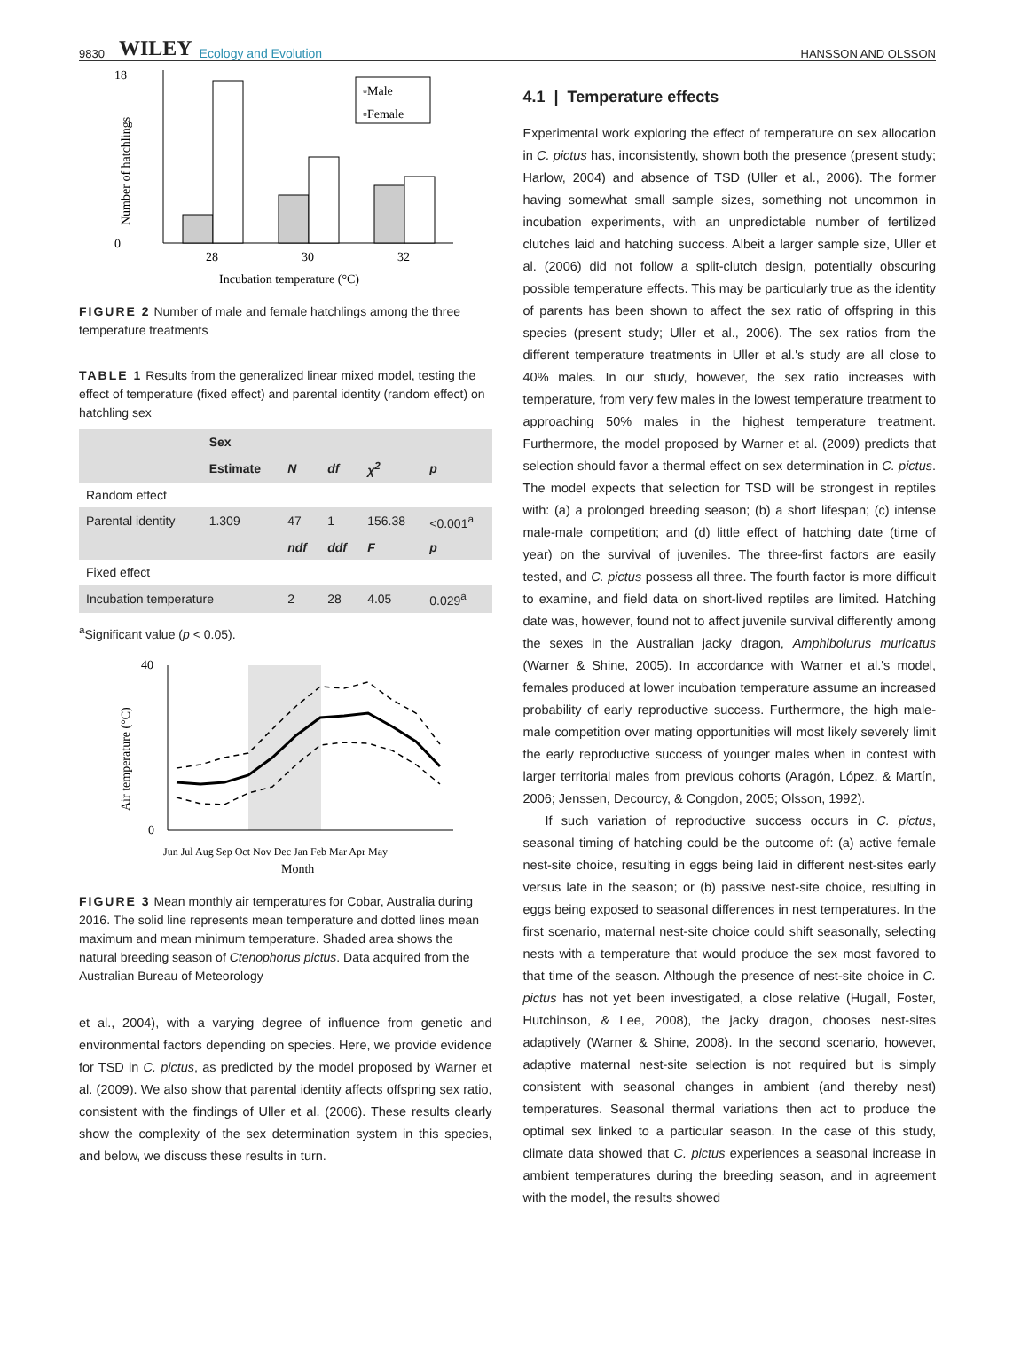9830 WILEY Ecology and Evolution HANSSON AND OLSSON
18
0
28
30
32
Incubation temperature (°C)
Number of hatchlings
▫Male
▫Female
FIGURE 2 Number of male and female hatchlings among the three temperature treatments
TABLE 1 Results from the generalized linear mixed model, testing the effect of temperature (fixed effect) and parental identity (random effect) on hatchling sex
| | Sex | | | | |
| --- | --- | --- | --- | --- | --- |
| | Estimate | N | df | χ<sup>2</sup> | p |
| Random effect | | | | | |
| Parental identity | 1.309 | 47 | 1 | 156.38 | <0.001<sup>a</sup> |
| | | ndf | ddf | F | p |
| Fixed effect | | | | | |
| Incubation temperature | | 2 | 28 | 4.05 | 0.029<sup>a</sup> |
<sup>a</sup> Significant value (p < 0.05).
40
0
Jun Jul Aug Sep Oct Nov Dec Jan Feb Mar Apr May
Month
Air temperature (°C)
FIGURE 3 Mean monthly air temperatures for Cobar, Australia during 2016. The solid line represents mean temperature and dotted lines mean maximum and mean minimum temperature. Shaded area shows the natural breeding season of Ctenophorus pictus. Data acquired from the Australian Bureau of Meteorology
et al., 2004), with a varying degree of influence from genetic and environmental factors depending on species. Here, we provide evidence for TSD in C. pictus, as predicted by the model proposed by Warner et al. (2009). We also show that parental identity affects offspring sex ratio, consistent with the findings of Uller et al. (2006). These results clearly show the complexity of the sex determination system in this species, and below, we discuss these results in turn.
4.1 | Temperature effects
Experimental work exploring the effect of temperature on sex allocation in C. pictus has, inconsistently, shown both the presence (present study; Harlow, 2004) and absence of TSD (Uller et al., 2006). The former having somewhat small sample sizes, something not uncommon in incubation experiments, with an unpredictable number of fertilized clutches laid and hatching success. Albeit a larger sample size, Uller et al. (2006) did not follow a split-clutch design, potentially obscuring possible temperature effects. This may be particularly true as the identity of parents has been shown to affect the sex ratio of offspring in this species (present study; Uller et al., 2006). The sex ratios from the different temperature treatments in Uller et al.'s study are all close to 40% males. In our study, however, the sex ratio increases with temperature, from very few males in the lowest temperature treatment to approaching 50% males in the highest temperature treatment. Furthermore, the model proposed by Warner et al. (2009) predicts that selection should favor a thermal effect on sex determination in C. pictus. The model expects that selection for TSD will be strongest in reptiles with: (a) a prolonged breeding season; (b) a short lifespan; (c) intense male-male competition; and (d) little effect of hatching date (time of year) on the survival of juveniles. The three-first factors are easily tested, and C. pictus possess all three. The fourth factor is more difficult to examine, and field data on short-lived reptiles are limited. Hatching date was, however, found not to affect juvenile survival differently among the sexes in the Australian jacky dragon, Amphibolurus muricatus (Warner & Shine, 2005). In accordance with Warner et al.'s model, females produced at lower incubation temperature assume an increased probability of early reproductive success. Furthermore, the high male-male competition over mating opportunities will most likely severely limit the early reproductive success of younger males when in contest with larger territorial males from previous cohorts (Aragón, López, & Martín, 2006; Jenssen, Decourcy, & Congdon, 2005; Olsson, 1992).
If such variation of reproductive success occurs in C. pictus, seasonal timing of hatching could be the outcome of: (a) active female nest-site choice, resulting in eggs being laid in different nest-sites early versus late in the season; or (b) passive nest-site choice, resulting in eggs being exposed to seasonal differences in nest temperatures. In the first scenario, maternal nest-site choice could shift seasonally, selecting nests with a temperature that would produce the sex most favored to that time of the season. Although the presence of nest-site choice in C. pictus has not yet been investigated, a close relative (Hugall, Foster, Hutchinson, & Lee, 2008), the jacky dragon, chooses nest-sites adaptively (Warner & Shine, 2008). In the second scenario, however, adaptive maternal nest-site selection is not required but is simply consistent with seasonal changes in ambient (and thereby nest) temperatures. Seasonal thermal variations then act to produce the optimal sex linked to a particular season. In the case of this study, climate data showed that C. pictus experiences a seasonal increase in ambient temperatures during the breeding season, and in agreement with the model, the results showed